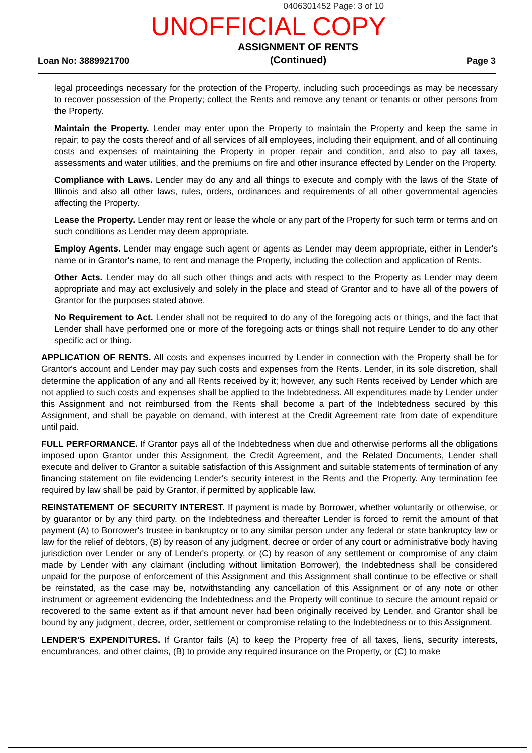0406301452 Page: 3 of 10
UNOFFICIAL COPY
Loan No: 3889921700 ASSIGNMENT OF RENTS
(Continued) Page 3
legal proceedings necessary for the protection of the Property, including such proceedings as may be necessary to recover possession of the Property; collect the Rents and remove any tenant or tenants or other persons from the Property.
Maintain the Property. Lender may enter upon the Property to maintain the Property and keep the same in repair; to pay the costs thereof and of all services of all employees, including their equipment, and of all continuing costs and expenses of maintaining the Property in proper repair and condition, and also to pay all taxes, assessments and water utilities, and the premiums on fire and other insurance effected by Lender on the Property.
Compliance with Laws. Lender may do any and all things to execute and comply with the laws of the State of Illinois and also all other laws, rules, orders, ordinances and requirements of all other governmental agencies affecting the Property.
Lease the Property. Lender may rent or lease the whole or any part of the Property for such term or terms and on such conditions as Lender may deem appropriate.
Employ Agents. Lender may engage such agent or agents as Lender may deem appropriate, either in Lender's name or in Grantor's name, to rent and manage the Property, including the collection and application of Rents.
Other Acts. Lender may do all such other things and acts with respect to the Property as Lender may deem appropriate and may act exclusively and solely in the place and stead of Grantor and to have all of the powers of Grantor for the purposes stated above.
No Requirement to Act. Lender shall not be required to do any of the foregoing acts or things, and the fact that Lender shall have performed one or more of the foregoing acts or things shall not require Lender to do any other specific act or thing.
APPLICATION OF RENTS. All costs and expenses incurred by Lender in connection with the Property shall be for Grantor's account and Lender may pay such costs and expenses from the Rents. Lender, in its sole discretion, shall determine the application of any and all Rents received by it; however, any such Rents received by Lender which are not applied to such costs and expenses shall be applied to the Indebtedness. All expenditures made by Lender under this Assignment and not reimbursed from the Rents shall become a part of the Indebtedness secured by this Assignment, and shall be payable on demand, with interest at the Credit Agreement rate from date of expenditure until paid.
FULL PERFORMANCE. If Grantor pays all of the Indebtedness when due and otherwise performs all the obligations imposed upon Grantor under this Assignment, the Credit Agreement, and the Related Documents, Lender shall execute and deliver to Grantor a suitable satisfaction of this Assignment and suitable statements of termination of any financing statement on file evidencing Lender's security interest in the Rents and the Property. Any termination fee required by law shall be paid by Grantor, if permitted by applicable law.
REINSTATEMENT OF SECURITY INTEREST. If payment is made by Borrower, whether voluntarily or otherwise, or by guarantor or by any third party, on the Indebtedness and thereafter Lender is forced to remit the amount of that payment (A) to Borrower's trustee in bankruptcy or to any similar person under any federal or state bankruptcy law or law for the relief of debtors, (B) by reason of any judgment, decree or order of any court or administrative body having jurisdiction over Lender or any of Lender's property, or (C) by reason of any settlement or compromise of any claim made by Lender with any claimant (including without limitation Borrower), the Indebtedness shall be considered unpaid for the purpose of enforcement of this Assignment and this Assignment shall continue to be effective or shall be reinstated, as the case may be, notwithstanding any cancellation of this Assignment or of any note or other instrument or agreement evidencing the Indebtedness and the Property will continue to secure the amount repaid or recovered to the same extent as if that amount never had been originally received by Lender, and Grantor shall be bound by any judgment, decree, order, settlement or compromise relating to the Indebtedness or to this Assignment.
LENDER'S EXPENDITURES. If Grantor fails (A) to keep the Property free of all taxes, liens, security interests, encumbrances, and other claims, (B) to provide any required insurance on the Property, or (C) to make